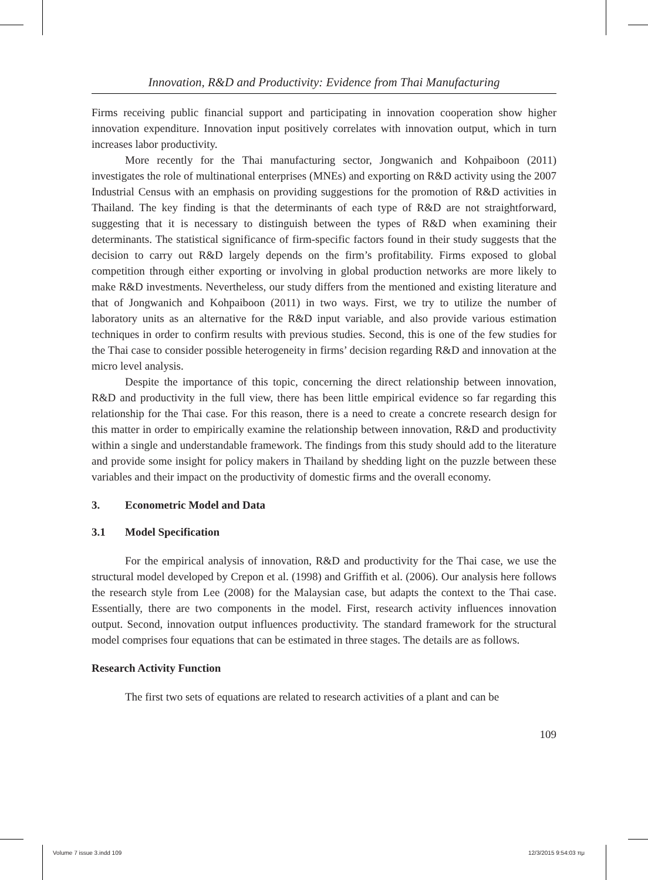Innovation, R&D and Productivity: Evidence from Thai Manufacturing
Firms receiving public financial support and participating in innovation cooperation show higher innovation expenditure. Innovation input positively correlates with innovation output, which in turn increases labor productivity.
More recently for the Thai manufacturing sector, Jongwanich and Kohpaiboon (2011) investigates the role of multinational enterprises (MNEs) and exporting on R&D activity using the 2007 Industrial Census with an emphasis on providing suggestions for the promotion of R&D activities in Thailand. The key finding is that the determinants of each type of R&D are not straightforward, suggesting that it is necessary to distinguish between the types of R&D when examining their determinants. The statistical significance of firm-specific factors found in their study suggests that the decision to carry out R&D largely depends on the firm’s profitability. Firms exposed to global competition through either exporting or involving in global production networks are more likely to make R&D investments. Nevertheless, our study differs from the mentioned and existing literature and that of Jongwanich and Kohpaiboon (2011) in two ways. First, we try to utilize the number of laboratory units as an alternative for the R&D input variable, and also provide various estimation techniques in order to confirm results with previous studies. Second, this is one of the few studies for the Thai case to consider possible heterogeneity in firms’ decision regarding R&D and innovation at the micro level analysis.
Despite the importance of this topic, concerning the direct relationship between innovation, R&D and productivity in the full view, there has been little empirical evidence so far regarding this relationship for the Thai case. For this reason, there is a need to create a concrete research design for this matter in order to empirically examine the relationship between innovation, R&D and productivity within a single and understandable framework. The findings from this study should add to the literature and provide some insight for policy makers in Thailand by shedding light on the puzzle between these variables and their impact on the productivity of domestic firms and the overall economy.
3. Econometric Model and Data
3.1 Model Specification
For the empirical analysis of innovation, R&D and productivity for the Thai case, we use the structural model developed by Crepon et al. (1998) and Griffith et al. (2006). Our analysis here follows the research style from Lee (2008) for the Malaysian case, but adapts the context to the Thai case. Essentially, there are two components in the model. First, research activity influences innovation output. Second, innovation output influences productivity. The standard framework for the structural model comprises four equations that can be estimated in three stages. The details are as follows.
Research Activity Function
The first two sets of equations are related to research activities of a plant and can be
109
Volume 7 issue 3.indd 109 12/3/2015 9:54:03 πμ